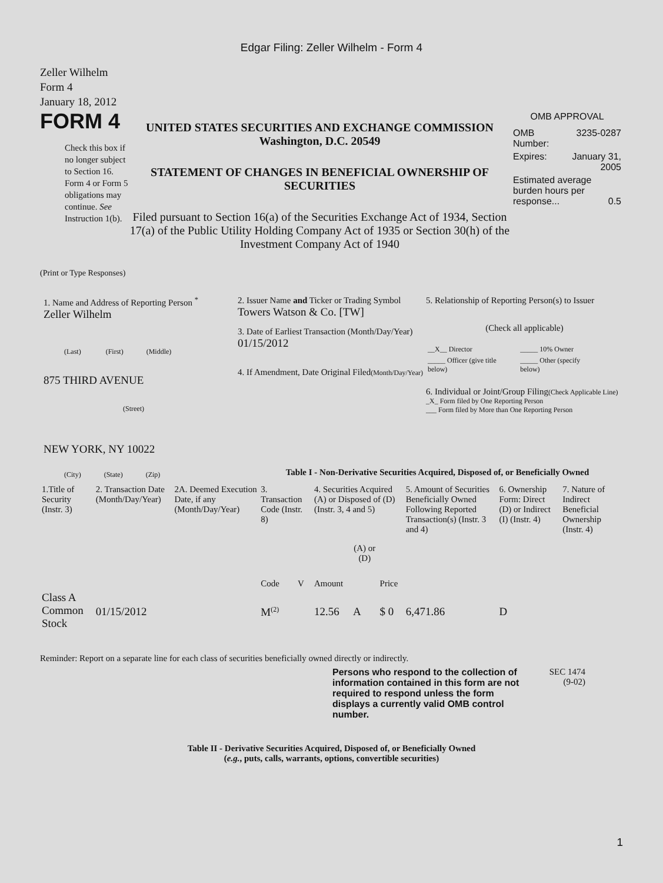Edgar Filing: Zeller Wilhelm - Form 4
Zeller Wilhelm
Form 4
January 18, 2012
FORM 4
Check this box if no longer subject to Section 16. Form 4 or Form 5 obligations may continue. See Instruction 1(b).
UNITED STATES SECURITIES AND EXCHANGE COMMISSION
Washington, D.C. 20549
STATEMENT OF CHANGES IN BENEFICIAL OWNERSHIP OF SECURITIES
Filed pursuant to Section 16(a) of the Securities Exchange Act of 1934, Section 17(a) of the Public Utility Holding Company Act of 1935 or Section 30(h) of the Investment Company Act of 1940
OMB APPROVAL
| OMB Number: | 3235-0287 |
| Expires: | January 31, 2005 |
| Estimated average burden hours per response... 0.5 | |
(Print or Type Responses)
1. Name and Address of Reporting Person <sup>*</sup>
Zeller Wilhelm
(Last) (First) (Middle)
875 THIRD AVENUE
(Street)
NEW YORK, NY 10022
(City) (State) (Zip)
2. Issuer Name and Ticker or Trading Symbol
Towers Watson & Co. [TW]
3. Date of Earliest Transaction (Month/Day/Year)
01/15/2012
4. If Amendment, Date Original Filed(Month/Day/Year)
5. Relationship of Reporting Person(s) to Issuer
(Check all applicable)
| __X__ Director | _____ 10% Owner |
| _____ Officer (give title below) | _____ Other (specify below) |
6. Individual or Joint/Group Filing(Check Applicable Line)
_X_ Form filed by One Reporting Person
___ Form filed by More than One Reporting Person
Table I - Non-Derivative Securities Acquired, Disposed of, or Beneficially Owned
| 1.Title of Security (Instr. 3) | 2. Transaction Date (Month/Day/Year) | 2A. Deemed Execution Date, if any (Month/Day/Year) | 3. Transaction Code (Instr. 8) | | 4. Securities Acquired (A) or Disposed of (D) (Instr. 3, 4 and 5) | | | 5. Amount of Securities Beneficially Owned Following Reported Transaction(s) (Instr. 3 and 4) | 6. Ownership Form: Direct (D) or Indirect (I) (Instr. 4) | 7. Nature of Indirect Beneficial Ownership (Instr. 4) |
| --- | --- | --- | --- | --- | --- | --- | --- | --- | --- | --- |
| | | | Code | V | Amount | (A) or (D) | Price | | | |
| Class A Common Stock | 01/15/2012 | | M<sup>(2)</sup> | | 12.56 | A | $ 0 | 6,471.86 | D | |
Reminder: Report on a separate line for each class of securities beneficially owned directly or indirectly.
Persons who respond to the collection of information contained in this form are not required to respond unless the form displays a currently valid OMB control number.
SEC 1474
(9-02)
Table II - Derivative Securities Acquired, Disposed of, or Beneficially Owned
(e.g., puts, calls, warrants, options, convertible securities)
1